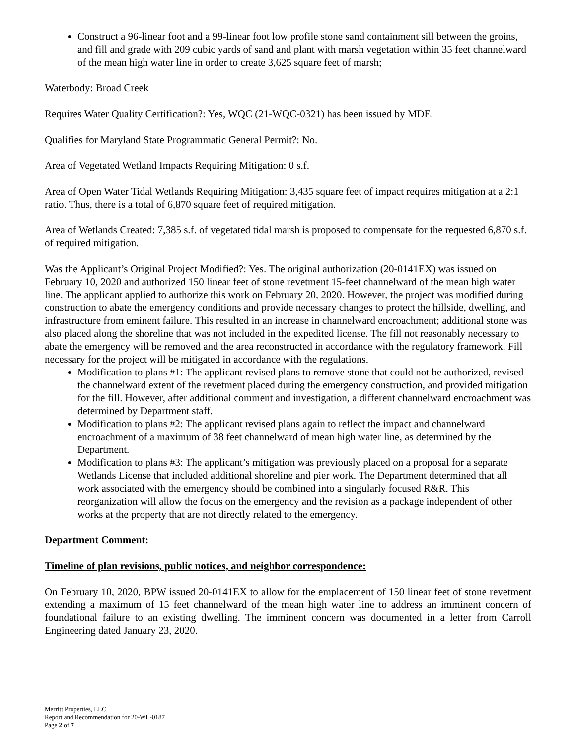Construct a 96-linear foot and a 99-linear foot low profile stone sand containment sill between the groins, and fill and grade with 209 cubic yards of sand and plant with marsh vegetation within 35 feet channelward of the mean high water line in order to create 3,625 square feet of marsh;
Waterbody: Broad Creek
Requires Water Quality Certification?: Yes, WQC (21-WQC-0321) has been issued by MDE.
Qualifies for Maryland State Programmatic General Permit?: No.
Area of Vegetated Wetland Impacts Requiring Mitigation: 0 s.f.
Area of Open Water Tidal Wetlands Requiring Mitigation: 3,435 square feet of impact requires mitigation at a 2:1 ratio. Thus, there is a total of 6,870 square feet of required mitigation.
Area of Wetlands Created: 7,385 s.f. of vegetated tidal marsh is proposed to compensate for the requested 6,870 s.f. of required mitigation.
Was the Applicant’s Original Project Modified?: Yes. The original authorization (20-0141EX) was issued on February 10, 2020 and authorized 150 linear feet of stone revetment 15-feet channelward of the mean high water line. The applicant applied to authorize this work on February 20, 2020. However, the project was modified during construction to abate the emergency conditions and provide necessary changes to protect the hillside, dwelling, and infrastructure from eminent failure. This resulted in an increase in channelward encroachment; additional stone was also placed along the shoreline that was not included in the expedited license. The fill not reasonably necessary to abate the emergency will be removed and the area reconstructed in accordance with the regulatory framework. Fill necessary for the project will be mitigated in accordance with the regulations.
Modification to plans #1: The applicant revised plans to remove stone that could not be authorized, revised the channelward extent of the revetment placed during the emergency construction, and provided mitigation for the fill. However, after additional comment and investigation, a different channelward encroachment was determined by Department staff.
Modification to plans #2: The applicant revised plans again to reflect the impact and channelward encroachment of a maximum of 38 feet channelward of mean high water line, as determined by the Department.
Modification to plans #3: The applicant’s mitigation was previously placed on a proposal for a separate Wetlands License that included additional shoreline and pier work. The Department determined that all work associated with the emergency should be combined into a singularly focused R&R. This reorganization will allow the focus on the emergency and the revision as a package independent of other works at the property that are not directly related to the emergency.
Department Comment:
Timeline of plan revisions, public notices, and neighbor correspondence:
On February 10, 2020, BPW issued 20-0141EX to allow for the emplacement of 150 linear feet of stone revetment extending a maximum of 15 feet channelward of the mean high water line to address an imminent concern of foundational failure to an existing dwelling. The imminent concern was documented in a letter from Carroll Engineering dated January 23, 2020.
Merritt Properties, LLC
Report and Recommendation for 20-WL-0187
Page 2 of 7